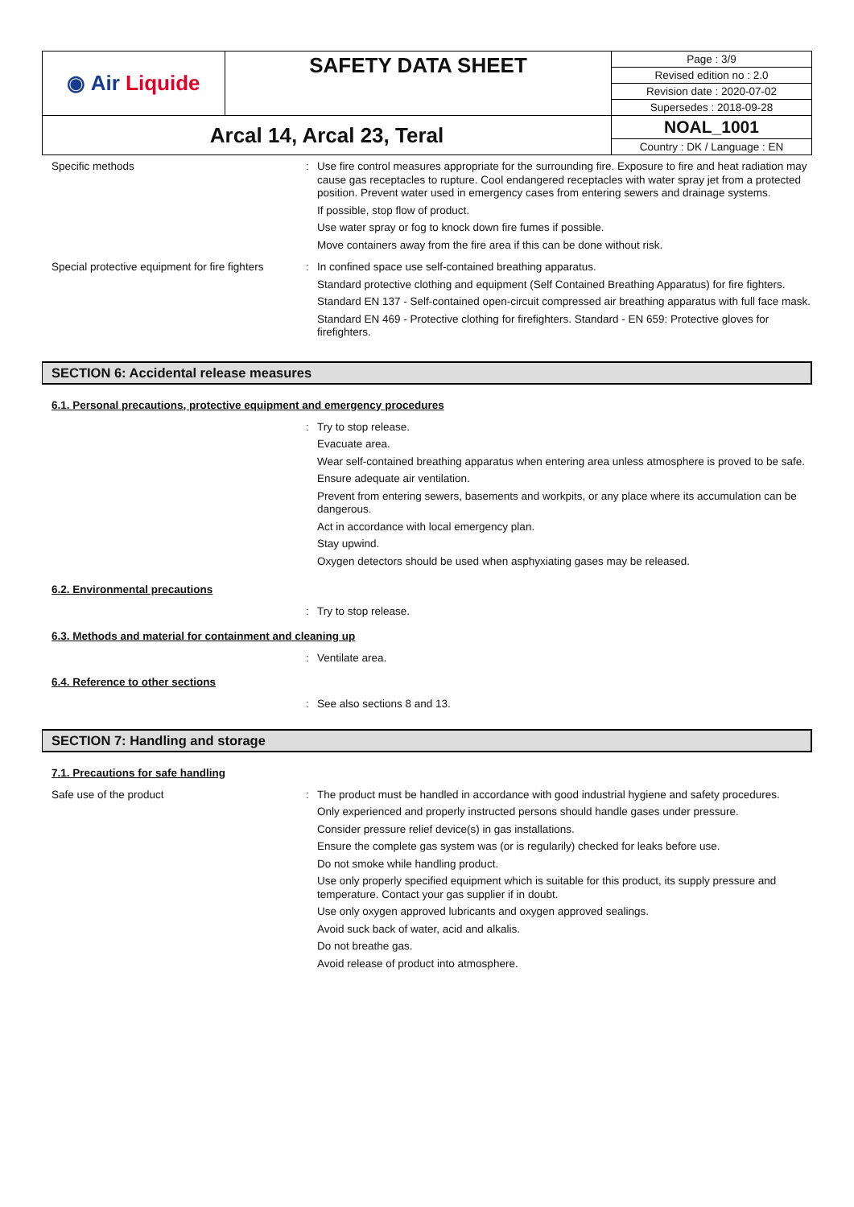| ◉ Air Liquide | SAFETY DATA SHEET | Page : 3/9 |
| | | Revised edition no : 2.0 |
| | | Revision date : 2020-07-02 |
| | | Supersedes : 2018-09-28 |
| Arcal 14, Arcal 23, Teral | | NOAL_1001 |
| | | Country : DK / Language : EN |
Specific methods : Use fire control measures appropriate for the surrounding fire. Exposure to fire and heat radiation may cause gas receptacles to rupture. Cool endangered receptacles with water spray jet from a protected position. Prevent water used in emergency cases from entering sewers and drainage systems.
If possible, stop flow of product.
Use water spray or fog to knock down fire fumes if possible.
Move containers away from the fire area if this can be done without risk.
Special protective equipment for fire fighters
: In confined space use self-contained breathing apparatus.
Standard protective clothing and equipment (Self Contained Breathing Apparatus) for fire fighters.
Standard EN 137 - Self-contained open-circuit compressed air breathing apparatus with full face mask.
Standard EN 469 - Protective clothing for firefighters. Standard - EN 659: Protective gloves for firefighters.
SECTION 6: Accidental release measures
6.1. Personal precautions, protective equipment and emergency procedures
: Try to stop release.
Evacuate area.
Wear self-contained breathing apparatus when entering area unless atmosphere is proved to be safe.
Ensure adequate air ventilation.
Prevent from entering sewers, basements and workpits, or any place where its accumulation can be dangerous.
Act in accordance with local emergency plan.
Stay upwind.
Oxygen detectors should be used when asphyxiating gases may be released.
6.2. Environmental precautions
: Try to stop release.
6.3. Methods and material for containment and cleaning up
: Ventilate area.
6.4. Reference to other sections
: See also sections 8 and 13.
SECTION 7: Handling and storage
7.1. Precautions for safe handling
Safe use of the product : The product must be handled in accordance with good industrial hygiene and safety procedures.
Only experienced and properly instructed persons should handle gases under pressure.
Consider pressure relief device(s) in gas installations.
Ensure the complete gas system was (or is regularily) checked for leaks before use.
Do not smoke while handling product.
Use only properly specified equipment which is suitable for this product, its supply pressure and temperature. Contact your gas supplier if in doubt.
Use only oxygen approved lubricants and oxygen approved sealings.
Avoid suck back of water, acid and alkalis.
Do not breathe gas.
Avoid release of product into atmosphere.